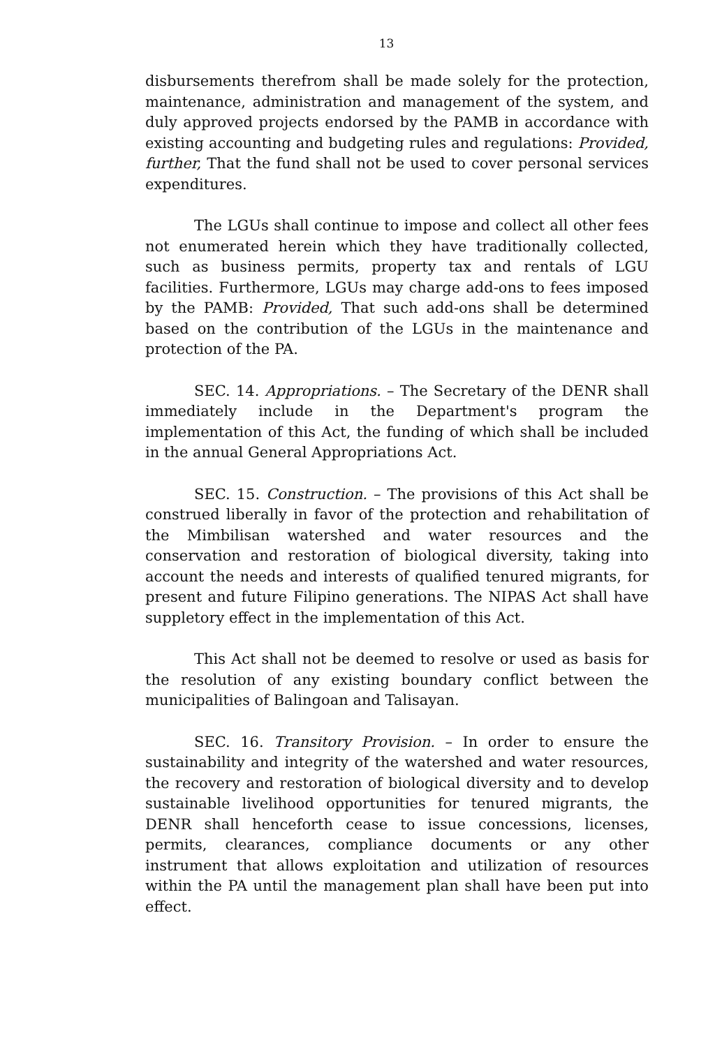13
disbursements therefrom shall be made solely for the protection, maintenance, administration and management of the system, and duly approved projects endorsed by the PAMB in accordance with existing accounting and budgeting rules and regulations: Provided, further, That the fund shall not be used to cover personal services expenditures.
The LGUs shall continue to impose and collect all other fees not enumerated herein which they have traditionally collected, such as business permits, property tax and rentals of LGU facilities. Furthermore, LGUs may charge add-ons to fees imposed by the PAMB: Provided, That such add-ons shall be determined based on the contribution of the LGUs in the maintenance and protection of the PA.
SEC. 14. Appropriations. – The Secretary of the DENR shall immediately include in the Department's program the implementation of this Act, the funding of which shall be included in the annual General Appropriations Act.
SEC. 15. Construction. – The provisions of this Act shall be construed liberally in favor of the protection and rehabilitation of the Mimbilisan watershed and water resources and the conservation and restoration of biological diversity, taking into account the needs and interests of qualified tenured migrants, for present and future Filipino generations. The NIPAS Act shall have suppletory effect in the implementation of this Act.
This Act shall not be deemed to resolve or used as basis for the resolution of any existing boundary conflict between the municipalities of Balingoan and Talisayan.
SEC. 16. Transitory Provision. – In order to ensure the sustainability and integrity of the watershed and water resources, the recovery and restoration of biological diversity and to develop sustainable livelihood opportunities for tenured migrants, the DENR shall henceforth cease to issue concessions, licenses, permits, clearances, compliance documents or any other instrument that allows exploitation and utilization of resources within the PA until the management plan shall have been put into effect.